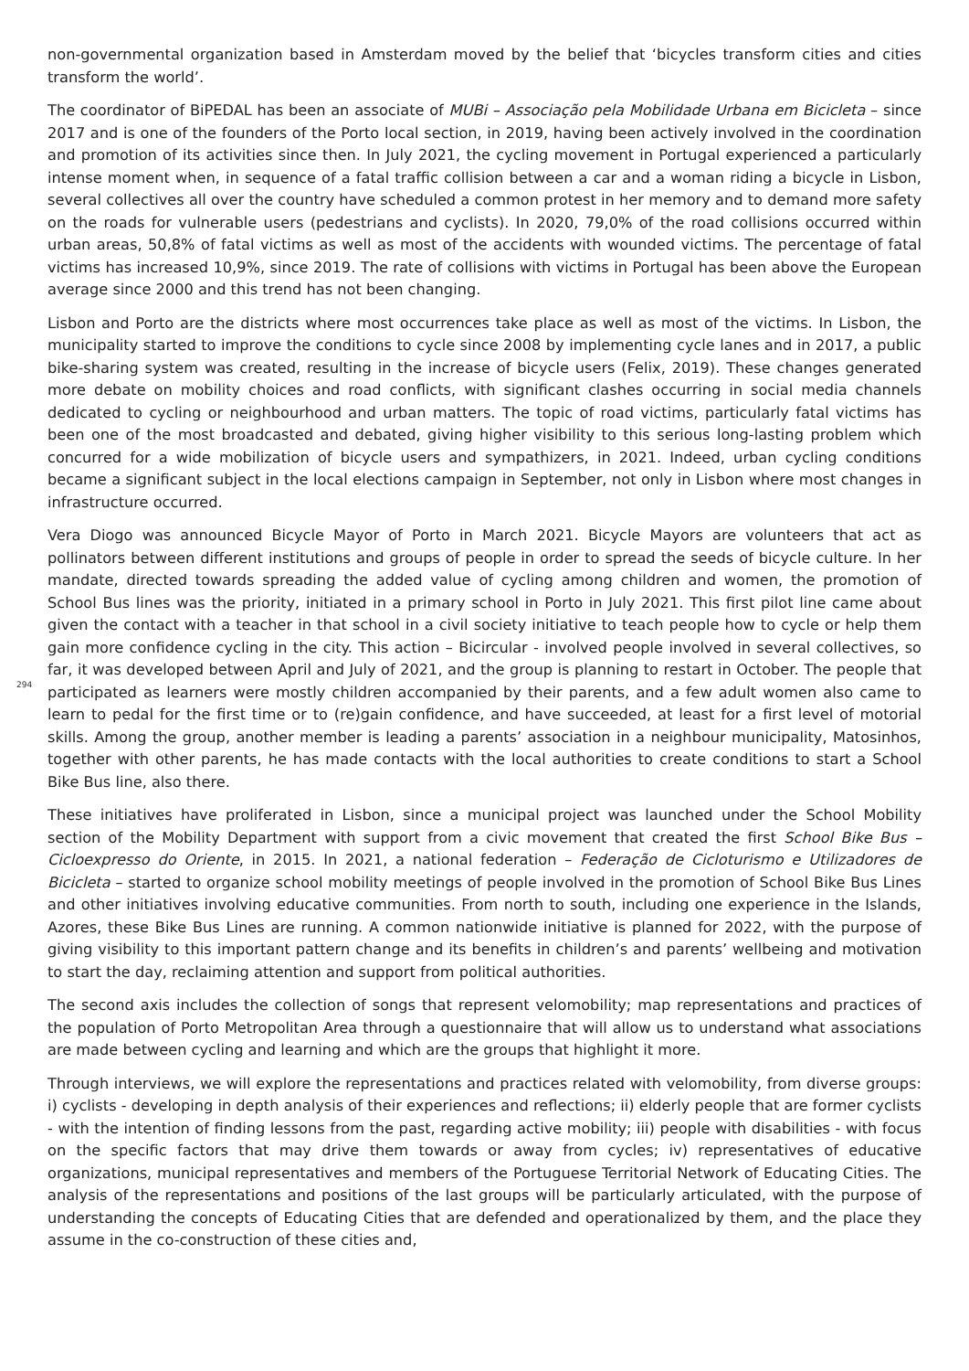non-governmental organization based in Amsterdam moved by the belief that ‘bicycles transform cities and cities transform the world’.
The coordinator of BiPEDAL has been an associate of MUBi – Associação pela Mobilidade Urbana em Bicicleta – since 2017 and is one of the founders of the Porto local section, in 2019, having been actively involved in the coordination and promotion of its activities since then. In July 2021, the cycling movement in Portugal experienced a particularly intense moment when, in sequence of a fatal traffic collision between a car and a woman riding a bicycle in Lisbon, several collectives all over the country have scheduled a common protest in her memory and to demand more safety on the roads for vulnerable users (pedestrians and cyclists). In 2020, 79,0% of the road collisions occurred within urban areas, 50,8% of fatal victims as well as most of the accidents with wounded victims. The percentage of fatal victims has increased 10,9%, since 2019. The rate of collisions with victims in Portugal has been above the European average since 2000 and this trend has not been changing.
Lisbon and Porto are the districts where most occurrences take place as well as most of the victims. In Lisbon, the municipality started to improve the conditions to cycle since 2008 by implementing cycle lanes and in 2017, a public bike-sharing system was created, resulting in the increase of bicycle users (Felix, 2019). These changes generated more debate on mobility choices and road conflicts, with significant clashes occurring in social media channels dedicated to cycling or neighbourhood and urban matters. The topic of road victims, particularly fatal victims has been one of the most broadcasted and debated, giving higher visibility to this serious long-lasting problem which concurred for a wide mobilization of bicycle users and sympathizers, in 2021. Indeed, urban cycling conditions became a significant subject in the local elections campaign in September, not only in Lisbon where most changes in infrastructure occurred.
294
Vera Diogo was announced Bicycle Mayor of Porto in March 2021. Bicycle Mayors are volunteers that act as pollinators between different institutions and groups of people in order to spread the seeds of bicycle culture. In her mandate, directed towards spreading the added value of cycling among children and women, the promotion of School Bus lines was the priority, initiated in a primary school in Porto in July 2021. This first pilot line came about given the contact with a teacher in that school in a civil society initiative to teach people how to cycle or help them gain more confidence cycling in the city. This action – Bicircular - involved people involved in several collectives, so far, it was developed between April and July of 2021, and the group is planning to restart in October. The people that participated as learners were mostly children accompanied by their parents, and a few adult women also came to learn to pedal for the first time or to (re)gain confidence, and have succeeded, at least for a first level of motorial skills. Among the group, another member is leading a parents’ association in a neighbour municipality, Matosinhos, together with other parents, he has made contacts with the local authorities to create conditions to start a School Bike Bus line, also there.
These initiatives have proliferated in Lisbon, since a municipal project was launched under the School Mobility section of the Mobility Department with support from a civic movement that created the first School Bike Bus – Cicloexpresso do Oriente, in 2015. In 2021, a national federation – Federação de Cicloturismo e Utilizadores de Bicicleta – started to organize school mobility meetings of people involved in the promotion of School Bike Bus Lines and other initiatives involving educative communities. From north to south, including one experience in the Islands, Azores, these Bike Bus Lines are running. A common nationwide initiative is planned for 2022, with the purpose of giving visibility to this important pattern change and its benefits in children’s and parents’ wellbeing and motivation to start the day, reclaiming attention and support from political authorities.
The second axis includes the collection of songs that represent velomobility; map representations and practices of the population of Porto Metropolitan Area through a questionnaire that will allow us to understand what associations are made between cycling and learning and which are the groups that highlight it more.
Through interviews, we will explore the representations and practices related with velomobility, from diverse groups: i) cyclists - developing in depth analysis of their experiences and reflections; ii) elderly people that are former cyclists - with the intention of finding lessons from the past, regarding active mobility; iii) people with disabilities - with focus on the specific factors that may drive them towards or away from cycles; iv) representatives of educative organizations, municipal representatives and members of the Portuguese Territorial Network of Educating Cities. The analysis of the representations and positions of the last groups will be particularly articulated, with the purpose of understanding the concepts of Educating Cities that are defended and operationalized by them, and the place they assume in the co-construction of these cities and,